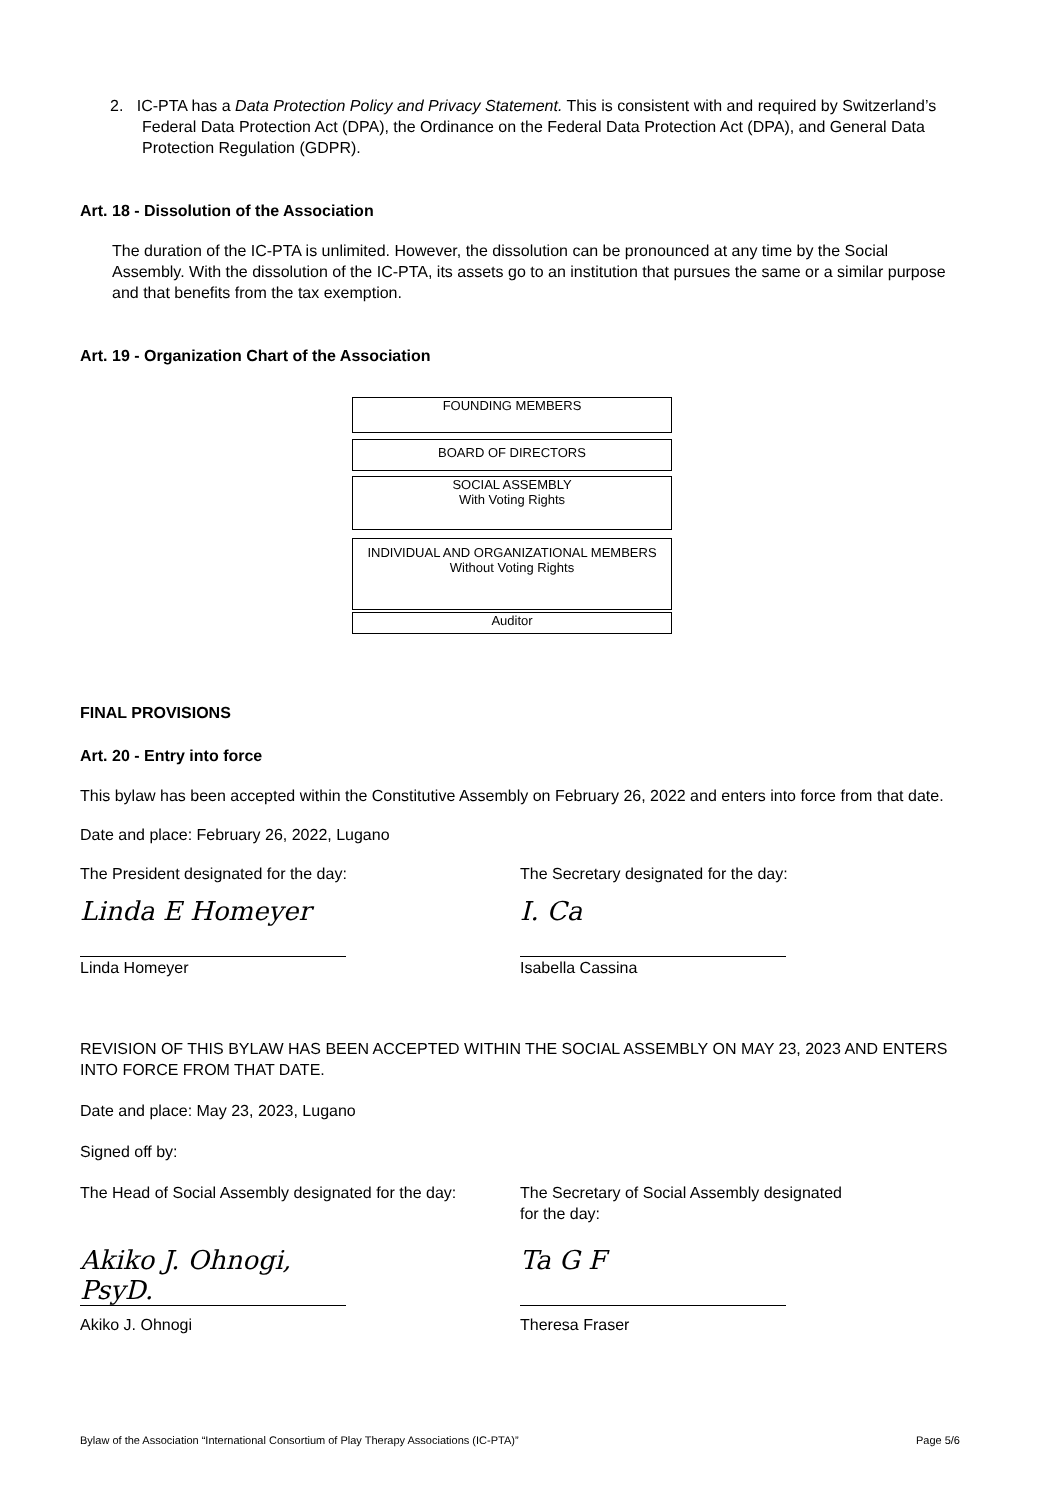2. IC-PTA has a Data Protection Policy and Privacy Statement. This is consistent with and required by Switzerland’s Federal Data Protection Act (DPA), the Ordinance on the Federal Data Protection Act (DPA), and General Data Protection Regulation (GDPR).
Art. 18 - Dissolution of the Association
The duration of the IC-PTA is unlimited. However, the dissolution can be pronounced at any time by the Social Assembly. With the dissolution of the IC-PTA, its assets go to an institution that pursues the same or a similar purpose and that benefits from the tax exemption.
Art. 19 - Organization Chart of the Association
FOUNDING MEMBERS
BOARD OF DIRECTORS
SOCIAL ASSEMBLY
With Voting Rights
INDIVIDUAL AND ORGANIZATIONAL MEMBERS
Without Voting Rights
Auditor
FINAL PROVISIONS
Art. 20 - Entry into force
This bylaw has been accepted within the Constitutive Assembly on February 26, 2022 and enters into force from that date.
Date and place: February 26, 2022, Lugano
The President designated for the day:
Linda E Homeyer
Linda Homeyer
The Secretary designated for the day:
I. Ca
Isabella Cassina
REVISION OF THIS BYLAW HAS BEEN ACCEPTED WITHIN THE SOCIAL ASSEMBLY ON MAY 23, 2023 AND ENTERS INTO FORCE FROM THAT DATE.
Date and place: May 23, 2023, Lugano
Signed off by:
The Head of Social Assembly designated for the day:
Akiko J. Ohnogi, PsyD.
Akiko J. Ohnogi
The Secretary of Social Assembly designated
for the day:
Ta G F
Theresa Fraser
Bylaw of the Association “International Consortium of Play Therapy Associations (IC-PTA)” Page 5/6